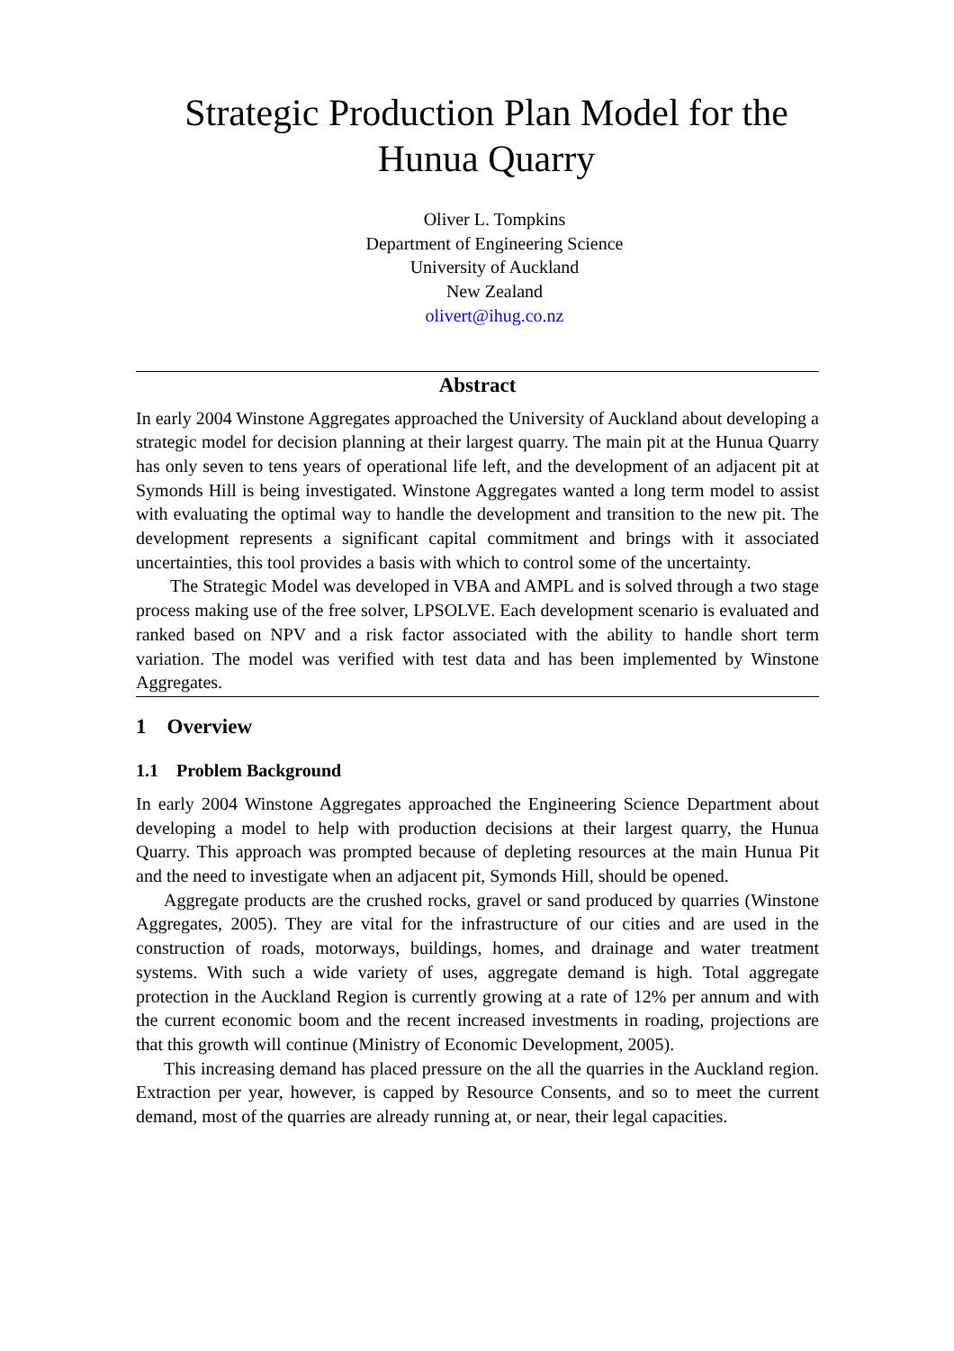Strategic Production Plan Model for the Hunua Quarry
Oliver L. Tompkins
Department of Engineering Science
University of Auckland
New Zealand
olivert@ihug.co.nz
Abstract
In early 2004 Winstone Aggregates approached the University of Auckland about developing a strategic model for decision planning at their largest quarry. The main pit at the Hunua Quarry has only seven to tens years of operational life left, and the development of an adjacent pit at Symonds Hill is being investigated. Winstone Aggregates wanted a long term model to assist with evaluating the optimal way to handle the development and transition to the new pit. The development represents a significant capital commitment and brings with it associated uncertainties, this tool provides a basis with which to control some of the uncertainty.
The Strategic Model was developed in VBA and AMPL and is solved through a two stage process making use of the free solver, LPSOLVE. Each development scenario is evaluated and ranked based on NPV and a risk factor associated with the ability to handle short term variation. The model was verified with test data and has been implemented by Winstone Aggregates.
1 Overview
1.1 Problem Background
In early 2004 Winstone Aggregates approached the Engineering Science Department about developing a model to help with production decisions at their largest quarry, the Hunua Quarry. This approach was prompted because of depleting resources at the main Hunua Pit and the need to investigate when an adjacent pit, Symonds Hill, should be opened.
Aggregate products are the crushed rocks, gravel or sand produced by quarries (Winstone Aggregates, 2005). They are vital for the infrastructure of our cities and are used in the construction of roads, motorways, buildings, homes, and drainage and water treatment systems. With such a wide variety of uses, aggregate demand is high. Total aggregate protection in the Auckland Region is currently growing at a rate of 12% per annum and with the current economic boom and the recent increased investments in roading, projections are that this growth will continue (Ministry of Economic Development, 2005).
This increasing demand has placed pressure on the all the quarries in the Auckland region. Extraction per year, however, is capped by Resource Consents, and so to meet the current demand, most of the quarries are already running at, or near, their legal capacities.